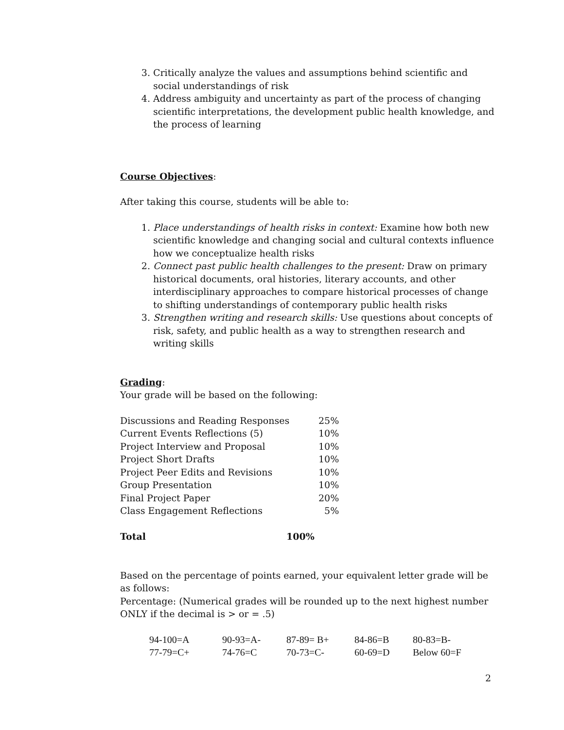3. Critically analyze the values and assumptions behind scientific and social understandings of risk
4. Address ambiguity and uncertainty as part of the process of changing scientific interpretations, the development public health knowledge, and the process of learning
Course Objectives:
After taking this course, students will be able to:
1. Place understandings of health risks in context: Examine how both new scientific knowledge and changing social and cultural contexts influence how we conceptualize health risks
2. Connect past public health challenges to the present: Draw on primary historical documents, oral histories, literary accounts, and other interdisciplinary approaches to compare historical processes of change to shifting understandings of contemporary public health risks
3. Strengthen writing and research skills: Use questions about concepts of risk, safety, and public health as a way to strengthen research and writing skills
Grading:
Your grade will be based on the following:
| Discussions and Reading Responses | 25% |
| Current Events Reflections (5) | 10% |
| Project Interview and Proposal | 10% |
| Project Short Drafts | 10% |
| Project Peer Edits and Revisions | 10% |
| Group Presentation | 10% |
| Final Project Paper | 20% |
| Class Engagement Reflections | 5% |
| Total | 100% |
Based on the percentage of points earned, your equivalent letter grade will be as follows:
Percentage: (Numerical grades will be rounded up to the next highest number ONLY if the decimal is > or = .5)
| 94-100=A | 90-93=A- | 87-89= B+ | 84-86=B | 80-83=B- |
| 77-79=C+ | 74-76=C | 70-73=C- | 60-69=D | Below 60=F |
2